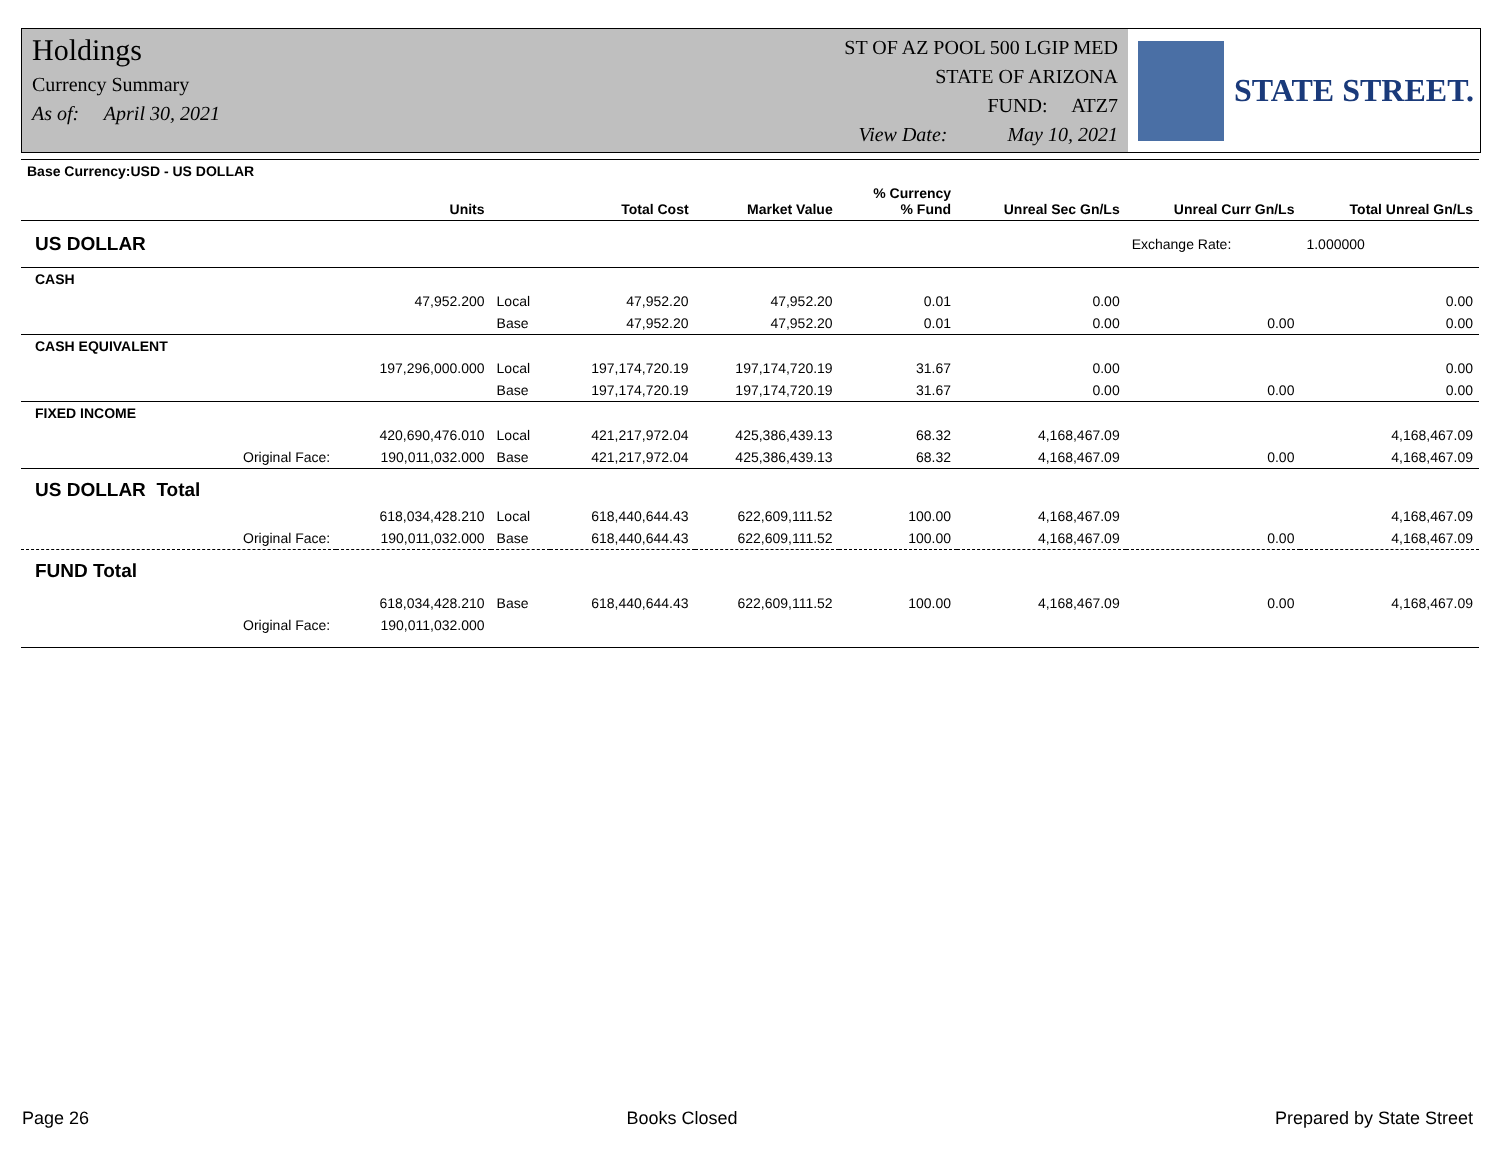Holdings
Currency Summary
As of: April 30, 2021
ST OF AZ POOL 500 LGIP MED
STATE OF ARIZONA
FUND: ATZ7
View Date: May 10, 2021
STATE STREET.
| Base Currency:USD - US DOLLAR | | | | | | | | |
| --- | --- | --- | --- | --- | --- | --- | --- | --- |
| | Units | | Total Cost | Market Value | % Currency % Fund | Unreal Sec Gn/Ls | Unreal Curr Gn/Ls | Total Unreal Gn/Ls |
| US DOLLAR | | | | | | | Exchange Rate: | 1.000000 |
| CASH | | | | | | | | |
| | 47,952.200 | Local | 47,952.20 | 47,952.20 | 0.01 | 0.00 | | 0.00 |
| | | Base | 47,952.20 | 47,952.20 | 0.01 | 0.00 | 0.00 | 0.00 |
| CASH EQUIVALENT | | | | | | | | |
| | 197,296,000.000 | Local | 197,174,720.19 | 197,174,720.19 | 31.67 | 0.00 | | 0.00 |
| | | Base | 197,174,720.19 | 197,174,720.19 | 31.67 | 0.00 | 0.00 | 0.00 |
| FIXED INCOME | | | | | | | | |
| | 420,690,476.010 | Local | 421,217,972.04 | 425,386,439.13 | 68.32 | 4,168,467.09 | | 4,168,467.09 |
| Original Face: | 190,011,032.000 | Base | 421,217,972.04 | 425,386,439.13 | 68.32 | 4,168,467.09 | 0.00 | 4,168,467.09 |
| US DOLLAR Total | | | | | | | | |
| | 618,034,428.210 | Local | 618,440,644.43 | 622,609,111.52 | 100.00 | 4,168,467.09 | | 4,168,467.09 |
| Original Face: | 190,011,032.000 | Base | 618,440,644.43 | 622,609,111.52 | 100.00 | 4,168,467.09 | 0.00 | 4,168,467.09 |
| FUND Total | | | | | | | | |
| | 618,034,428.210 | Base | 618,440,644.43 | 622,609,111.52 | 100.00 | 4,168,467.09 | 0.00 | 4,168,467.09 |
| Original Face: | 190,011,032.000 | | | | | | | |
Page 26 Books Closed Prepared by State Street